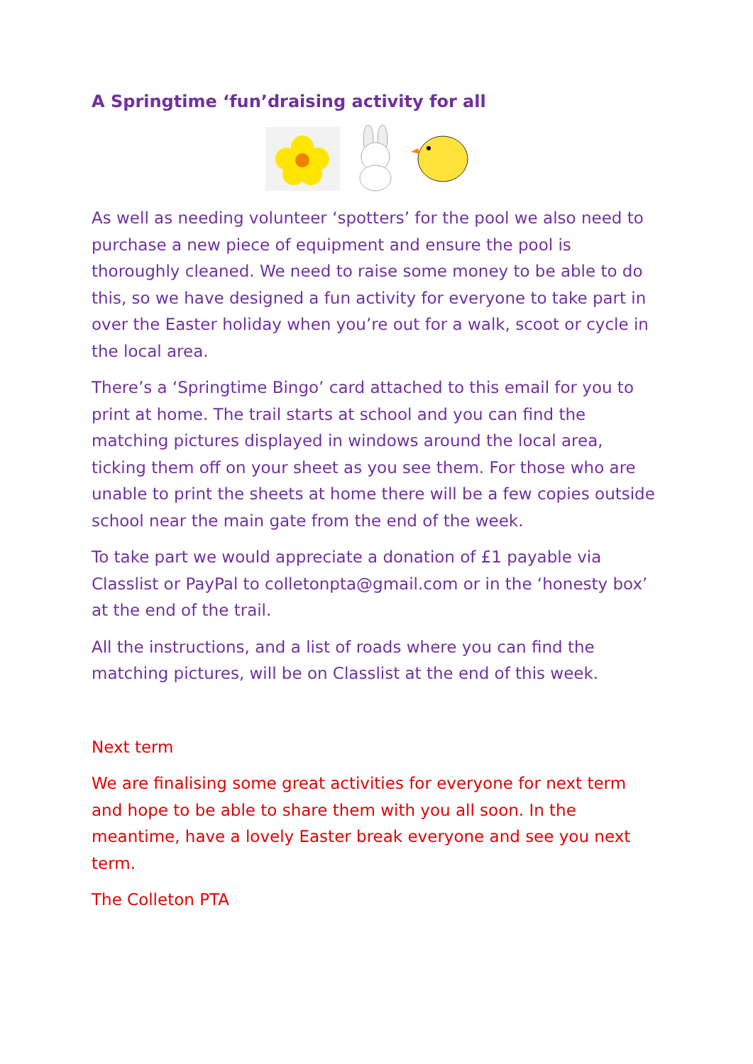A Springtime ‘fun’draising activity for all
As well as needing volunteer ‘spotters’ for the pool we also need to purchase a new piece of equipment and ensure the pool is thoroughly cleaned. We need to raise some money to be able to do this, so we have designed a fun activity for everyone to take part in over the Easter holiday when you’re out for a walk, scoot or cycle in the local area.
There’s a ‘Springtime Bingo’ card attached to this email for you to print at home. The trail starts at school and you can find the matching pictures displayed in windows around the local area, ticking them off on your sheet as you see them. For those who are unable to print the sheets at home there will be a few copies outside school near the main gate from the end of the week.
To take part we would appreciate a donation of £1 payable via Classlist or PayPal to colletonpta@gmail.com or in the ‘honesty box’ at the end of the trail.
All the instructions, and a list of roads where you can find the matching pictures, will be on Classlist at the end of this week.
Next term
We are finalising some great activities for everyone for next term and hope to be able to share them with you all soon. In the meantime, have a lovely Easter break everyone and see you next term.
The Colleton PTA